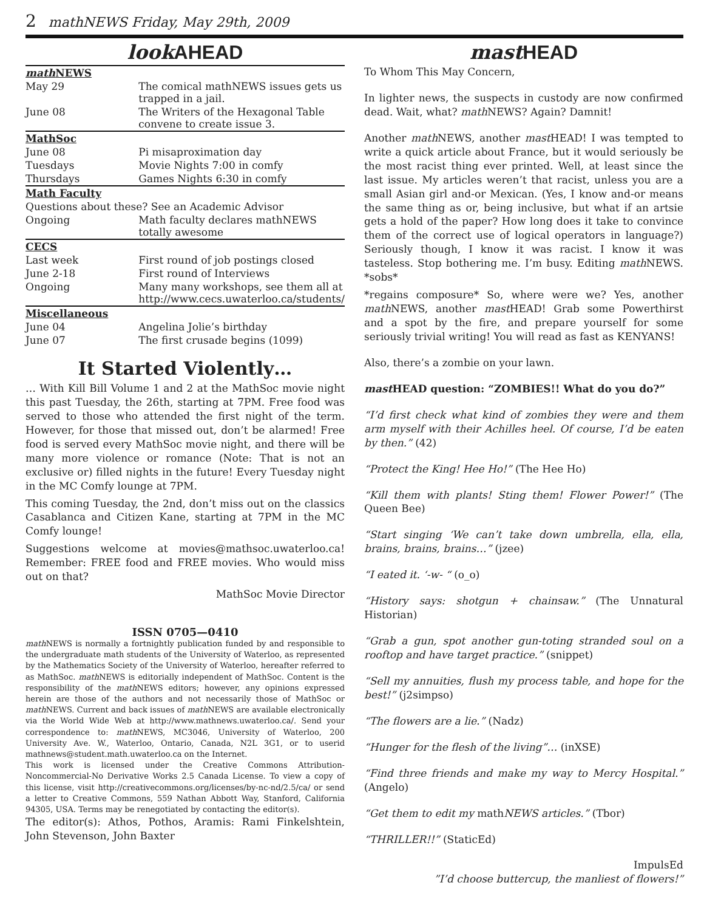2 mathNEWS Friday, May 29th, 2009
look AHEAD
| math NEWS | |
| May 29 | The comical mathNEWS issues gets us trapped in a jail. |
| June 08 | The Writers of the Hexagonal Table convene to create issue 3. |
| MathSoc | |
| June 08 | Pi misaproximation day |
| Tuesdays | Movie Nights 7:00 in comfy |
| Thursdays | Games Nights 6:30 in comfy |
| Math Faculty | |
| Questions about these? See an Academic Advisor | |
| Ongoing | Math faculty declares mathNEWS totally awesome |
| CECS | |
| Last week | First round of job postings closed |
| June 2-18 | First round of Interviews |
| Ongoing | Many many workshops, see them all at http://www.cecs.uwaterloo.ca/students/ |
| Miscellaneous | |
| June 04 | Angelina Jolie’s birthday |
| June 07 | The first crusade begins (1099) |
It Started Violently…
… With Kill Bill Volume 1 and 2 at the MathSoc movie night this past Tuesday, the 26th, starting at 7PM. Free food was served to those who attended the first night of the term. However, for those that missed out, don’t be alarmed! Free food is served every MathSoc movie night, and there will be many more violence or romance (Note: That is not an exclusive or) filled nights in the future! Every Tuesday night in the MC Comfy lounge at 7PM.
This coming Tuesday, the 2nd, don’t miss out on the classics Casablanca and Citizen Kane, starting at 7PM in the MC Comfy lounge!
Suggestions welcome at movies@mathsoc.uwaterloo.ca! Remember: FREE food and FREE movies. Who would miss out on that?
MathSoc Movie Director
ISSN 0705—0410
math NEWS is normally a fortnightly publication funded by and responsible to the undergraduate math students of the University of Waterloo, as represented by the Mathematics Society of the University of Waterloo, hereafter referred to as MathSoc. math NEWS is editorially independent of MathSoc. Content is the responsibility of the math NEWS editors; however, any opinions expressed herein are those of the authors and not necessarily those of MathSoc or math NEWS. Current and back issues of math NEWS are available electronically via the World Wide Web at http://www.mathnews.uwaterloo.ca/. Send your correspondence to: math NEWS, MC3046, University of Waterloo, 200 University Ave. W., Waterloo, Ontario, Canada, N2L 3G1, or to userid mathnews@student.math.uwaterloo.ca on the Internet.
This work is licensed under the Creative Commons Attribution-Noncommercial-No Derivative Works 2.5 Canada License. To view a copy of this license, visit http://creativecommons.org/licenses/by-nc-nd/2.5/ca/ or send a letter to Creative Commons, 559 Nathan Abbott Way, Stanford, California 94305, USA. Terms may be renegotiated by contacting the editor(s).
The editor(s): Athos, Pothos, Aramis: Rami Finkelshtein, John Stevenson, John Baxter
mast HEAD
To Whom This May Concern,
In lighter news, the suspects in custody are now confirmed dead. Wait, what? math NEWS? Again? Damnit!
Another math NEWS, another mast HEAD! I was tempted to write a quick article about France, but it would seriously be the most racist thing ever printed. Well, at least since the last issue. My articles weren’t that racist, unless you are a small Asian girl and-or Mexican. (Yes, I know and-or means the same thing as or, being inclusive, but what if an artsie gets a hold of the paper? How long does it take to convince them of the correct use of logical operators in language?) Seriously though, I know it was racist. I know it was tasteless. Stop bothering me. I’m busy. Editing math NEWS. *sobs*
*regains composure* So, where were we? Yes, another math NEWS, another mast HEAD! Grab some Powerthirst and a spot by the fire, and prepare yourself for some seriously trivial writing! You will read as fast as KENYANS!
Also, there’s a zombie on your lawn.
mast HEAD question: “ZOMBIES!! What do you do?”
“I’d first check what kind of zombies they were and them arm myself with their Achilles heel. Of course, I’d be eaten by then.” (42)
“Protect the King! Hee Ho!” (The Hee Ho)
“Kill them with plants! Sting them! Flower Power!” (The Queen Bee)
“Start singing ‘We can’t take down umbrella, ella, ella, brains, brains, brains…” (jzee)
“I eated it. ‘-w- “ (o_o)
“History says: shotgun + chainsaw.” (The Unnatural Historian)
“Grab a gun, spot another gun-toting stranded soul on a rooftop and have target practice.” (snippet)
“Sell my annuities, flush my process table, and hope for the best!” (j2simpso)
“The flowers are a lie.” (Nadz)
“Hunger for the flesh of the living”… (inXSE)
“Find three friends and make my way to Mercy Hospital.” (Angelo)
“Get them to edit my mathNEWS articles.” (Tbor)
“THRILLER!!” (StaticEd)
ImpulsEd
”I’d choose buttercup, the manliest of flowers!”